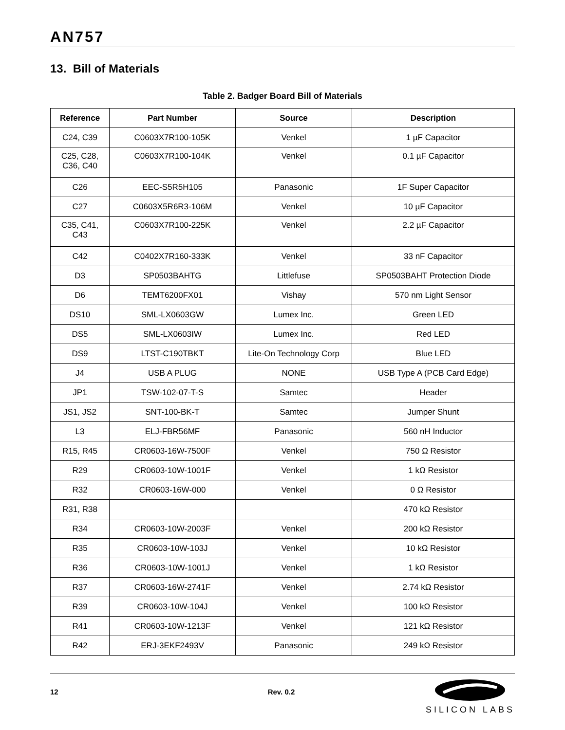AN757
13. Bill of Materials
Table 2. Badger Board Bill of Materials
| Reference | Part Number | Source | Description |
| --- | --- | --- | --- |
| C24, C39 | C0603X7R100-105K | Venkel | 1 µF Capacitor |
| C25, C28, C36, C40 | C0603X7R100-104K | Venkel | 0.1 µF Capacitor |
| C26 | EEC-S5R5H105 | Panasonic | 1F Super Capacitor |
| C27 | C0603X5R6R3-106M | Venkel | 10 µF Capacitor |
| C35, C41, C43 | C0603X7R100-225K | Venkel | 2.2 µF Capacitor |
| C42 | C0402X7R160-333K | Venkel | 33 nF Capacitor |
| D3 | SP0503BAHTG | Littlefuse | SP0503BAHT Protection Diode |
| D6 | TEMT6200FX01 | Vishay | 570 nm Light Sensor |
| DS10 | SML-LX0603GW | Lumex Inc. | Green LED |
| DS5 | SML-LX0603IW | Lumex Inc. | Red LED |
| DS9 | LTST-C190TBKT | Lite-On Technology Corp | Blue LED |
| J4 | USB A PLUG | NONE | USB Type A (PCB Card Edge) |
| JP1 | TSW-102-07-T-S | Samtec | Header |
| JS1, JS2 | SNT-100-BK-T | Samtec | Jumper Shunt |
| L3 | ELJ-FBR56MF | Panasonic | 560 nH Inductor |
| R15, R45 | CR0603-16W-7500F | Venkel | 750 Ω Resistor |
| R29 | CR0603-10W-1001F | Venkel | 1 kΩ Resistor |
| R32 | CR0603-16W-000 | Venkel | 0 Ω Resistor |
| R31, R38 | | | 470 kΩ Resistor |
| R34 | CR0603-10W-2003F | Venkel | 200 kΩ Resistor |
| R35 | CR0603-10W-103J | Venkel | 10 kΩ Resistor |
| R36 | CR0603-10W-1001J | Venkel | 1 kΩ Resistor |
| R37 | CR0603-16W-2741F | Venkel | 2.74 kΩ Resistor |
| R39 | CR0603-10W-104J | Venkel | 100 kΩ Resistor |
| R41 | CR0603-10W-1213F | Venkel | 121 kΩ Resistor |
| R42 | ERJ-3EKF2493V | Panasonic | 249 kΩ Resistor |
12 Rev. 0.2
SILICON LABS